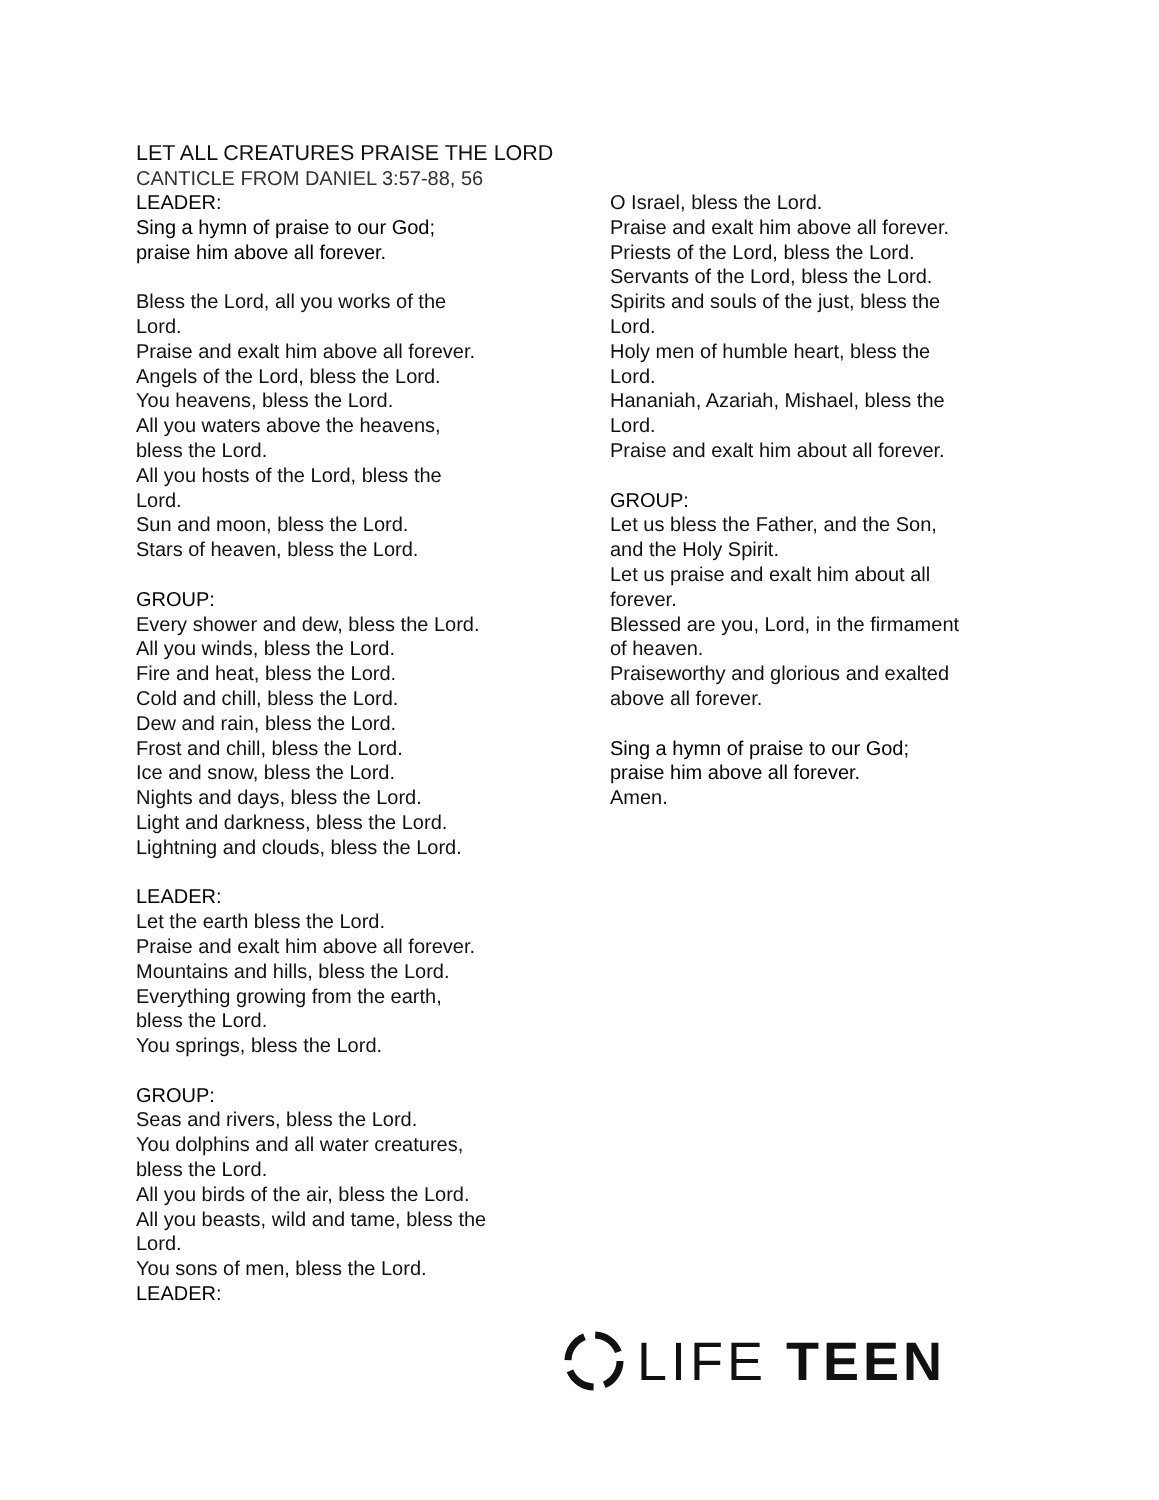LET ALL CREATURES PRAISE THE LORD
CANTICLE FROM DANIEL 3:57-88, 56
LEADER:
Sing a hymn of praise to our God;
praise him above all forever.
Bless the Lord, all you works of the
Lord.
Praise and exalt him above all forever.
Angels of the Lord, bless the Lord.
You heavens, bless the Lord.
All you waters above the heavens,
bless the Lord.
All you hosts of the Lord, bless the
Lord.
Sun and moon, bless the Lord.
Stars of heaven, bless the Lord.
GROUP:
Every shower and dew, bless the Lord.
All you winds, bless the Lord.
Fire and heat, bless the Lord.
Cold and chill, bless the Lord.
Dew and rain, bless the Lord.
Frost and chill, bless the Lord.
Ice and snow, bless the Lord.
Nights and days, bless the Lord.
Light and darkness, bless the Lord.
Lightning and clouds, bless the Lord.
LEADER:
Let the earth bless the Lord.
Praise and exalt him above all forever.
Mountains and hills, bless the Lord.
Everything growing from the earth,
bless the Lord.
You springs, bless the Lord.
GROUP:
Seas and rivers, bless the Lord.
You dolphins and all water creatures,
bless the Lord.
All you birds of the air, bless the Lord.
All you beasts, wild and tame, bless the
Lord.
You sons of men, bless the Lord.
LEADER:
O Israel, bless the Lord.
Praise and exalt him above all forever.
Priests of the Lord, bless the Lord.
Servants of the Lord, bless the Lord.
Spirits and souls of the just, bless the
Lord.
Holy men of humble heart, bless the
Lord.
Hananiah, Azariah, Mishael, bless the
Lord.
Praise and exalt him about all forever.
GROUP:
Let us bless the Father, and the Son,
and the Holy Spirit.
Let us praise and exalt him about all
forever.
Blessed are you, Lord, in the firmament
of heaven.
Praiseworthy and glorious and exalted
above all forever.
Sing a hymn of praise to our God;
praise him above all forever.
Amen.
LIFE TEEN